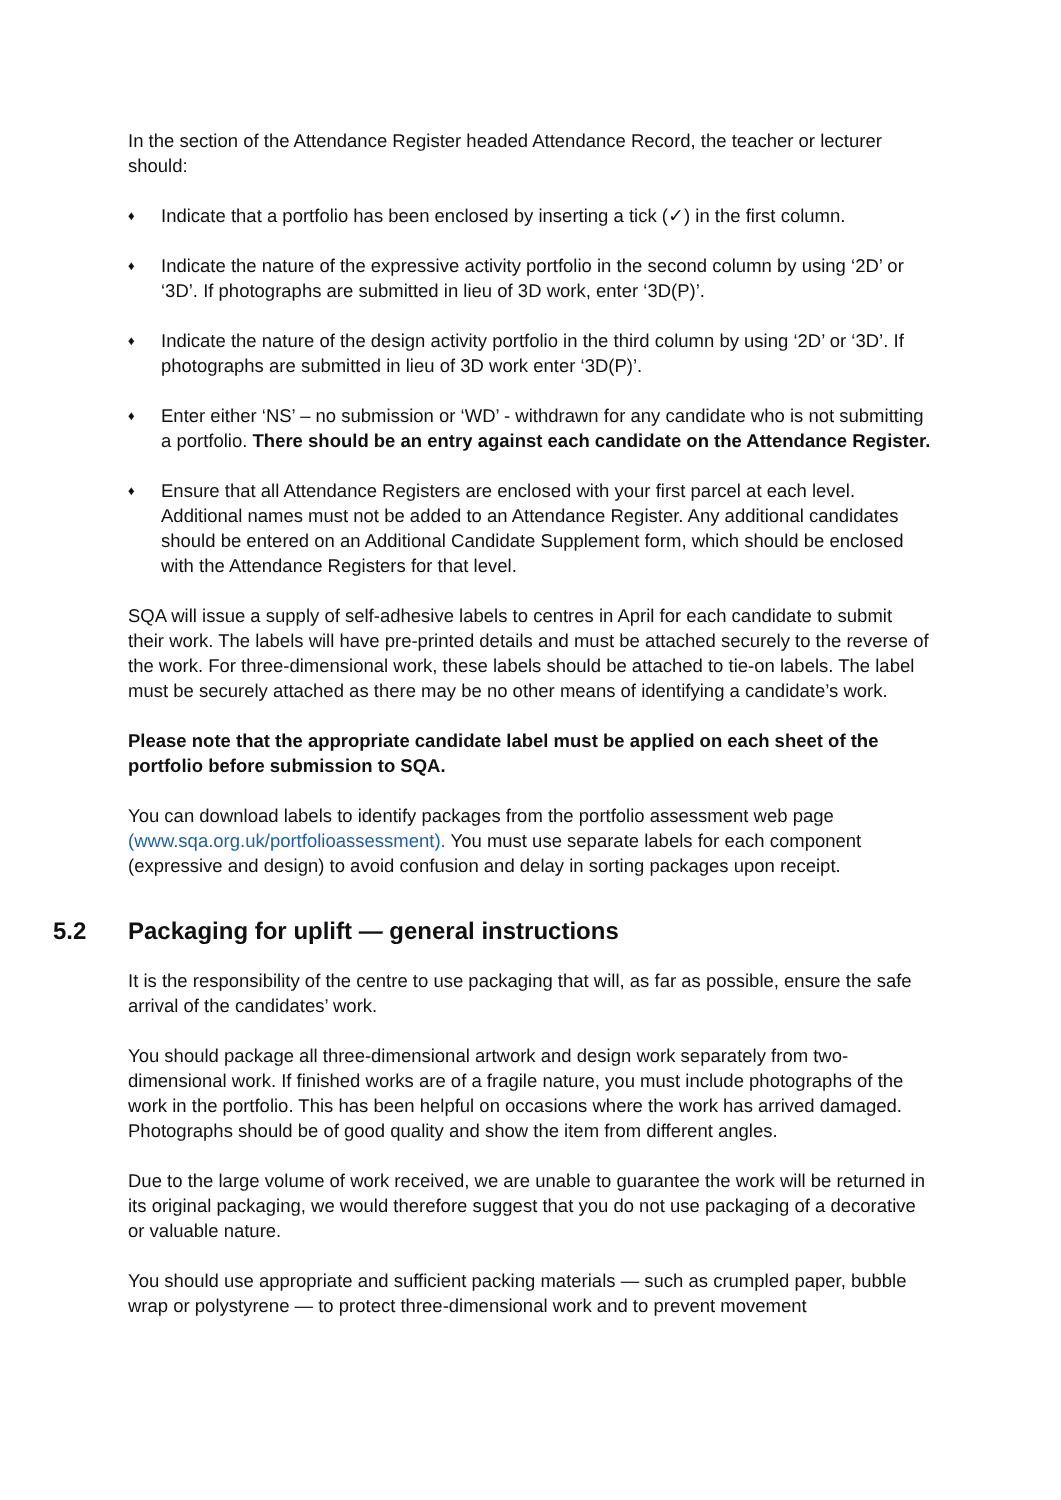In the section of the Attendance Register headed Attendance Record, the teacher or lecturer should:
♦ Indicate that a portfolio has been enclosed by inserting a tick (✓) in the first column.
♦ Indicate the nature of the expressive activity portfolio in the second column by using ‘2D’ or ‘3D’. If photographs are submitted in lieu of 3D work, enter ‘3D(P)’.
♦ Indicate the nature of the design activity portfolio in the third column by using ‘2D’ or ‘3D’. If photographs are submitted in lieu of 3D work enter ‘3D(P)’.
♦ Enter either ‘NS’ – no submission or ‘WD’ - withdrawn for any candidate who is not submitting a portfolio. There should be an entry against each candidate on the Attendance Register.
♦ Ensure that all Attendance Registers are enclosed with your first parcel at each level. Additional names must not be added to an Attendance Register. Any additional candidates should be entered on an Additional Candidate Supplement form, which should be enclosed with the Attendance Registers for that level.
SQA will issue a supply of self-adhesive labels to centres in April for each candidate to submit their work. The labels will have pre-printed details and must be attached securely to the reverse of the work. For three-dimensional work, these labels should be attached to tie-on labels. The label must be securely attached as there may be no other means of identifying a candidate’s work.
Please note that the appropriate candidate label must be applied on each sheet of the portfolio before submission to SQA.
You can download labels to identify packages from the portfolio assessment web page (www.sqa.org.uk/portfolioassessment). You must use separate labels for each component (expressive and design) to avoid confusion and delay in sorting packages upon receipt.
5.2 Packaging for uplift — general instructions
It is the responsibility of the centre to use packaging that will, as far as possible, ensure the safe arrival of the candidates’ work.
You should package all three-dimensional artwork and design work separately from two-dimensional work. If finished works are of a fragile nature, you must include photographs of the work in the portfolio. This has been helpful on occasions where the work has arrived damaged. Photographs should be of good quality and show the item from different angles.
Due to the large volume of work received, we are unable to guarantee the work will be returned in its original packaging, we would therefore suggest that you do not use packaging of a decorative or valuable nature.
You should use appropriate and sufficient packing materials — such as crumpled paper, bubble wrap or polystyrene — to protect three-dimensional work and to prevent movement